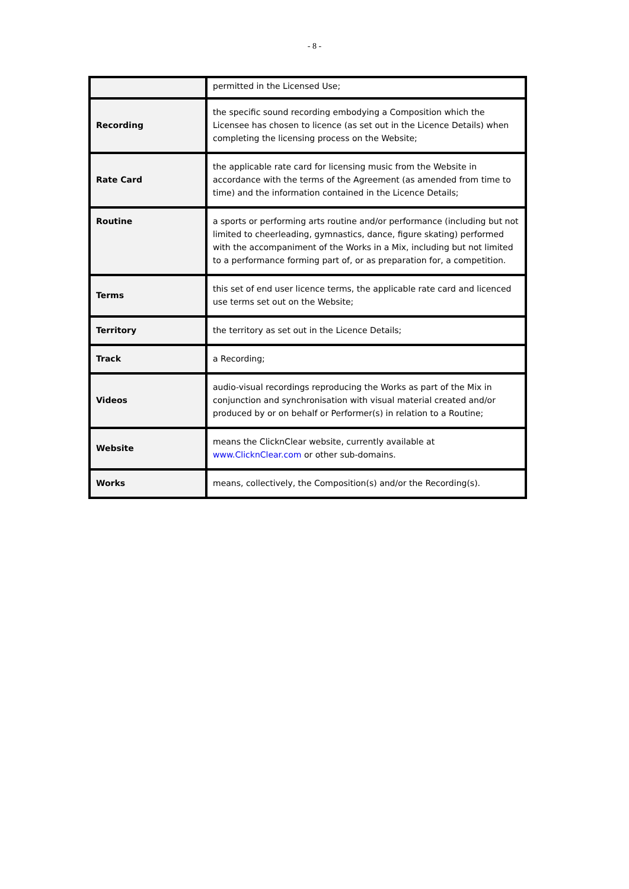- 8 -
| | permitted in the Licensed Use; |
| Recording | the specific sound recording embodying a Composition which the Licensee has chosen to licence (as set out in the Licence Details) when completing the licensing process on the Website; |
| Rate Card | the applicable rate card for licensing music from the Website in accordance with the terms of the Agreement (as amended from time to time) and the information contained in the Licence Details; |
| Routine | a sports or performing arts routine and/or performance (including but not limited to cheerleading, gymnastics, dance, figure skating) performed with the accompaniment of the Works in a Mix, including but not limited to a performance forming part of, or as preparation for, a competition. |
| Terms | this set of end user licence terms, the applicable rate card and licenced use terms set out on the Website; |
| Territory | the territory as set out in the Licence Details; |
| Track | a Recording; |
| Videos | audio-visual recordings reproducing the Works as part of the Mix in conjunction and synchronisation with visual material created and/or produced by or on behalf or Performer(s) in relation to a Routine; |
| Website | means the ClicknClear website, currently available at www.ClicknClear.com or other sub-domains. |
| Works | means, collectively, the Composition(s) and/or the Recording(s). |